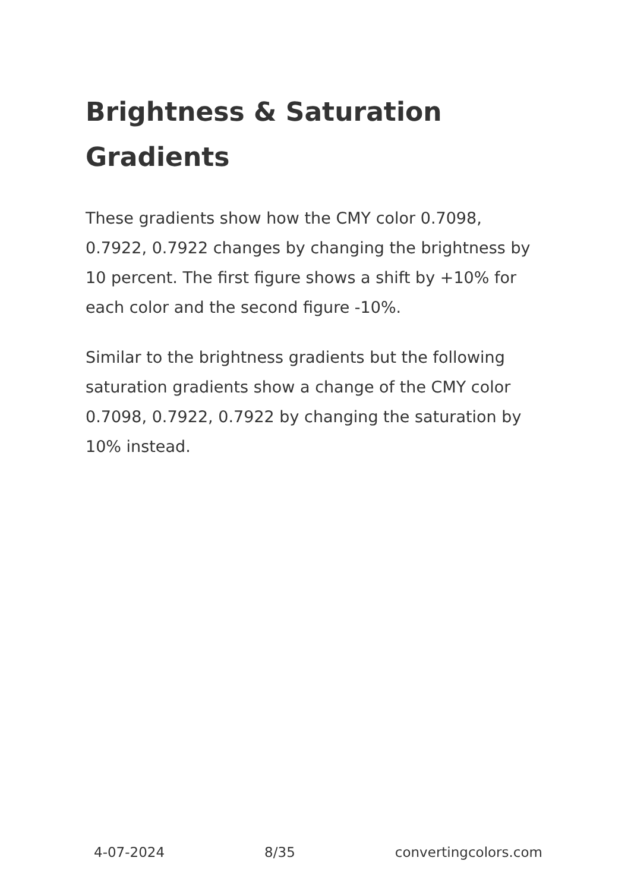Brightness & Saturation Gradients
These gradients show how the CMY color 0.7098, 0.7922, 0.7922 changes by changing the brightness by 10 percent. The first figure shows a shift by +10% for each color and the second figure -10%.
Similar to the brightness gradients but the following saturation gradients show a change of the CMY color 0.7098, 0.7922, 0.7922 by changing the saturation by 10% instead.
4-07-2024 8/35 convertingcolors.com